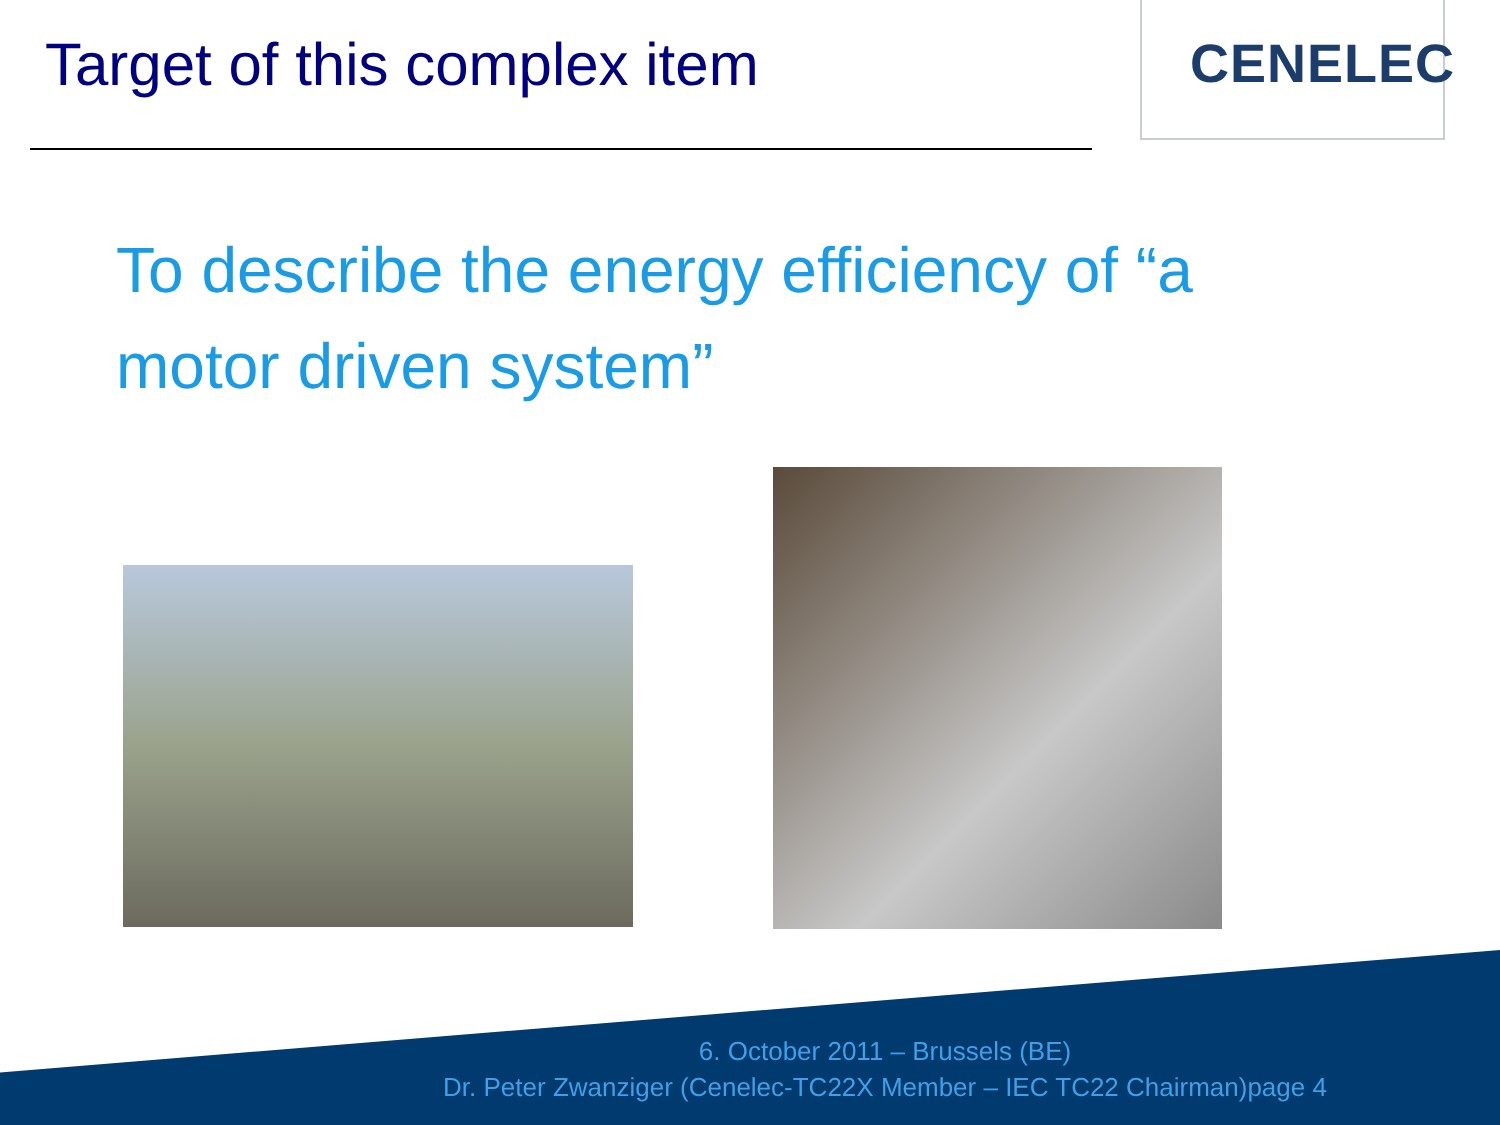Target of this complex item
CENELEC
To describe the energy efficiency of “a motor driven system”
6. October 2011 – Brussels (BE)
Dr. Peter Zwanziger (Cenelec-TC22X Member – IEC TC22 Chairman)page 4